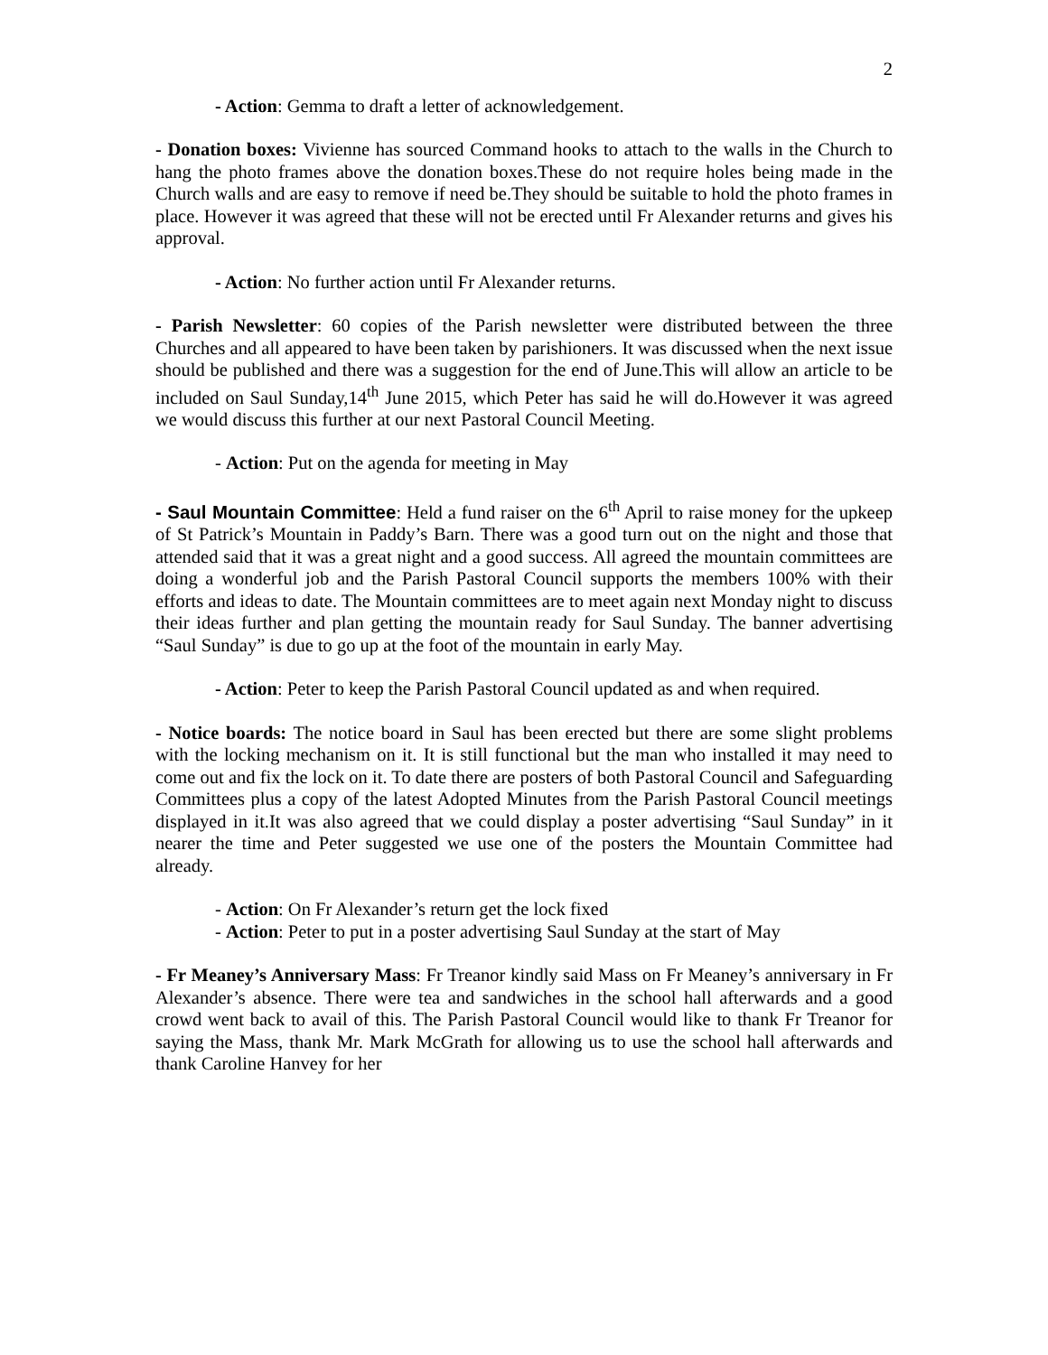2
- Action: Gemma to draft a letter of acknowledgement.
- Donation boxes: Vivienne has sourced Command hooks to attach to the walls in the Church to hang the photo frames above the donation boxes.These do not require holes being made in the Church walls and are easy to remove if need be.They should be suitable to hold the photo frames in place. However it was agreed that these will not be erected until Fr Alexander returns and gives his approval.
- Action: No further action until Fr Alexander returns.
- Parish Newsletter: 60 copies of the Parish newsletter were distributed between the three Churches and all appeared to have been taken by parishioners. It was discussed when the next issue should be published and there was a suggestion for the end of June.This will allow an article to be included on Saul Sunday,14<sup>th</sup> June 2015, which Peter has said he will do.However it was agreed we would discuss this further at our next Pastoral Council Meeting.
- Action: Put on the agenda for meeting in May
- Saul Mountain Committee: Held a fund raiser on the 6<sup>th</sup> April to raise money for the upkeep of St Patrick’s Mountain in Paddy’s Barn. There was a good turn out on the night and those that attended said that it was a great night and a good success. All agreed the mountain committees are doing a wonderful job and the Parish Pastoral Council supports the members 100% with their efforts and ideas to date. The Mountain committees are to meet again next Monday night to discuss their ideas further and plan getting the mountain ready for Saul Sunday. The banner advertising “Saul Sunday” is due to go up at the foot of the mountain in early May.
- Action: Peter to keep the Parish Pastoral Council updated as and when required.
- Notice boards: The notice board in Saul has been erected but there are some slight problems with the locking mechanism on it. It is still functional but the man who installed it may need to come out and fix the lock on it. To date there are posters of both Pastoral Council and Safeguarding Committees plus a copy of the latest Adopted Minutes from the Parish Pastoral Council meetings displayed in it.It was also agreed that we could display a poster advertising “Saul Sunday” in it nearer the time and Peter suggested we use one of the posters the Mountain Committee had already.
- Action: On Fr Alexander’s return get the lock fixed
- Action: Peter to put in a poster advertising Saul Sunday at the start of May
- Fr Meaney’s Anniversary Mass: Fr Treanor kindly said Mass on Fr Meaney’s anniversary in Fr Alexander’s absence. There were tea and sandwiches in the school hall afterwards and a good crowd went back to avail of this. The Parish Pastoral Council would like to thank Fr Treanor for saying the Mass, thank Mr. Mark McGrath for allowing us to use the school hall afterwards and thank Caroline Hanvey for her